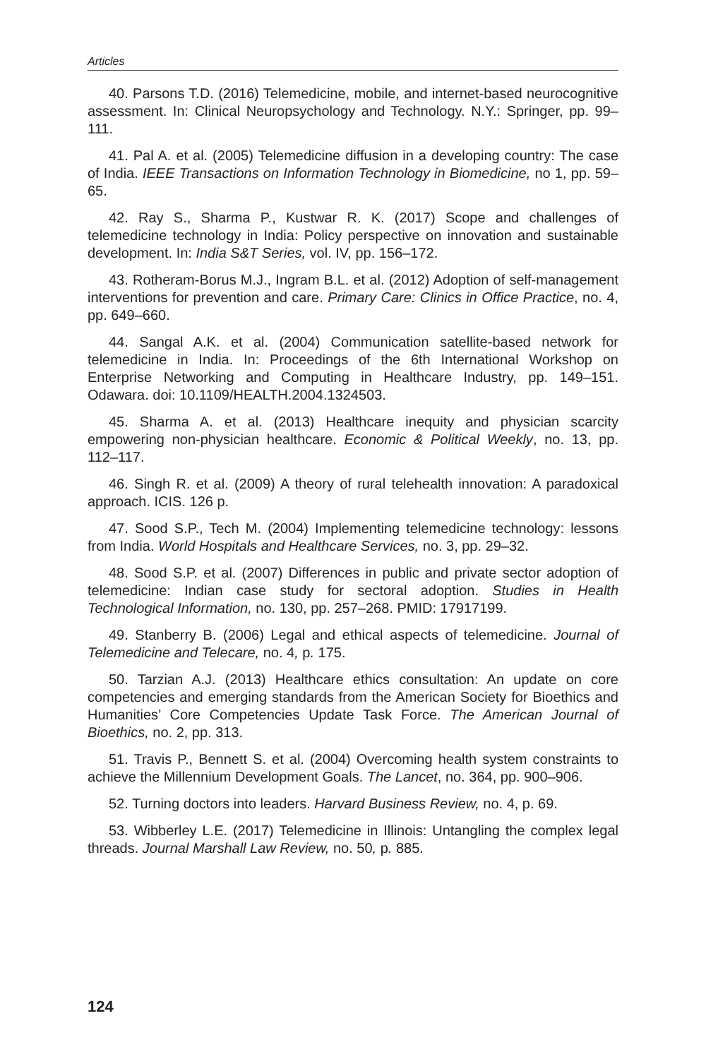Articles
40. Parsons T.D. (2016) Telemedicine, mobile, and internet-based neurocognitive assessment. In: Clinical Neuropsychology and Technology. N.Y.: Springer, pp. 99–111.
41. Pal A. et al. (2005) Telemedicine diffusion in a developing country: The case of India. IEEE Transactions on Information Technology in Biomedicine, no 1, pp. 59–65.
42. Ray S., Sharma P., Kustwar R. K. (2017) Scope and challenges of telemedicine technology in India: Policy perspective on innovation and sustainable development. In: India S&T Series, vol. IV, pp. 156–172.
43. Rotheram-Borus M.J., Ingram B.L. et al. (2012) Adoption of self-management interventions for prevention and care. Primary Care: Clinics in Office Practice, no. 4, pp. 649–660.
44. Sangal A.K. et al. (2004) Communication satellite-based network for telemedicine in India. In: Proceedings of the 6th International Workshop on Enterprise Networking and Computing in Healthcare Industry, pp. 149–151. Odawara. doi: 10.1109/HEALTH.2004.1324503.
45. Sharma A. et al. (2013) Healthcare inequity and physician scarcity empowering non-physician healthcare. Economic & Political Weekly, no. 13, pp. 112–117.
46. Singh R. et al. (2009) A theory of rural telehealth innovation: A paradoxical approach. ICIS. 126 p.
47. Sood S.P., Tech M. (2004) Implementing telemedicine technology: lessons from India. World Hospitals and Healthcare Services, no. 3, pp. 29–32.
48. Sood S.P. et al. (2007) Differences in public and private sector adoption of telemedicine: Indian case study for sectoral adoption. Studies in Health Technological Information, no. 130, pp. 257–268. PMID: 17917199.
49. Stanberry B. (2006) Legal and ethical aspects of telemedicine. Journal of Telemedicine and Telecare, no. 4, p. 175.
50. Tarzian A.J. (2013) Healthcare ethics consultation: An update on core competencies and emerging standards from the American Society for Bioethics and Humanities’ Core Competencies Update Task Force. The American Journal of Bioethics, no. 2, pp. 313.
51. Travis P., Bennett S. et al. (2004) Overcoming health system constraints to achieve the Millennium Development Goals. The Lancet, no. 364, pp. 900–906.
52. Turning doctors into leaders. Harvard Business Review, no. 4, p. 69.
53. Wibberley L.E. (2017) Telemedicine in Illinois: Untangling the complex legal threads. Journal Marshall Law Review, no. 50, p. 885.
124